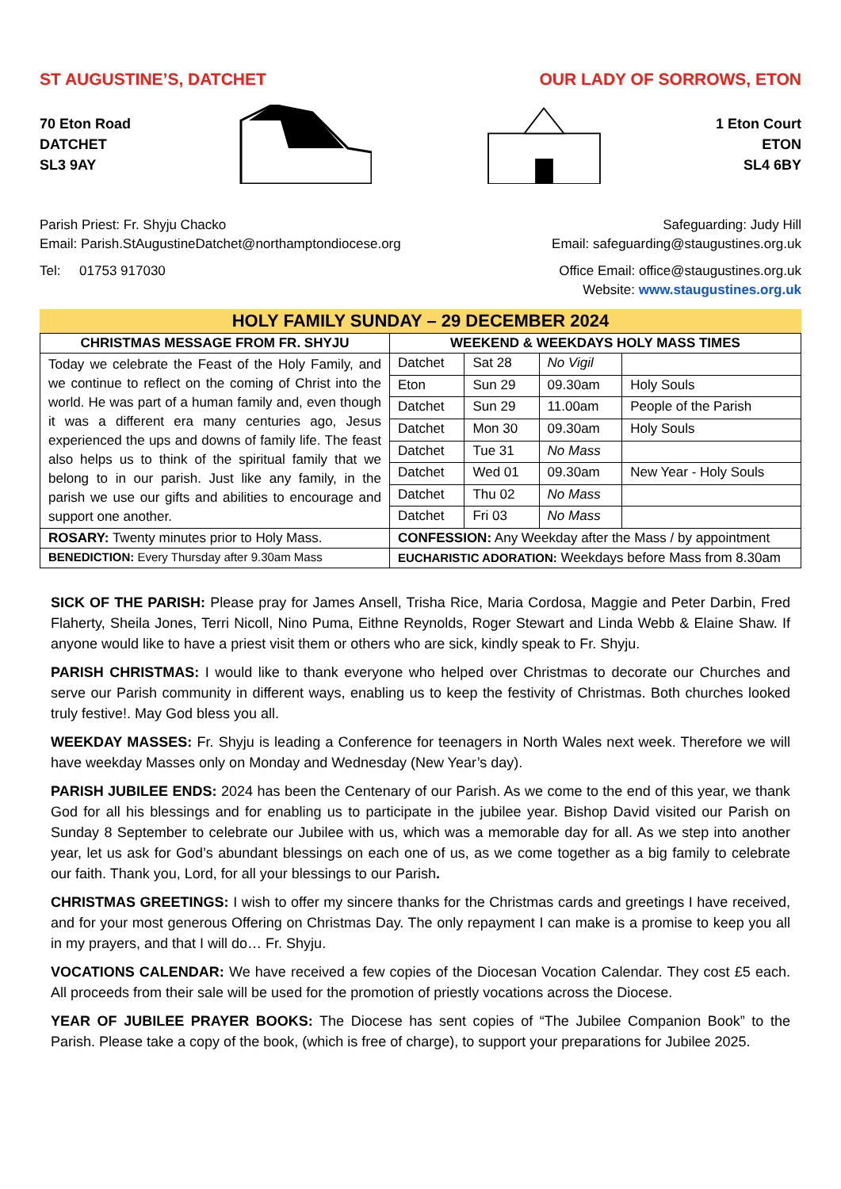ST AUGUSTINE’S, DATCHET OUR LADY OF SORROWS, ETON
70 Eton Road
DATCHET
SL3 9AY
1 Eton Court
ETON
SL4 6BY
Parish Priest: Fr. Shyju Chacko
Email: Parish.StAugustineDatchet@northamptondiocese.org
Tel: 01753 917030
Safeguarding: Judy Hill
Email: safeguarding@staugustines.org.uk
Office Email: office@staugustines.org.uk
Website: www.staugustines.org.uk
HOLY FAMILY SUNDAY – 29 DECEMBER 2024
| CHRISTMAS MESSAGE FROM FR. SHYJU | WEEKEND & WEEKDAYS HOLY MASS TIMES | | | |
| --- | --- | --- | --- | --- |
| Today we celebrate the Feast of the Holy Family, and we continue to reflect on the coming of Christ into the world. He was part of a human family and, even though it was a different era many centuries ago, Jesus experienced the ups and downs of family life. The feast also helps us to think of the spiritual family that we belong to in our parish. Just like any family, in the parish we use our gifts and abilities to encourage and support one another. | Datchet | Sat 28 | No Vigil | |
| | Eton | Sun 29 | 09.30am | Holy Souls |
| | Datchet | Sun 29 | 11.00am | People of the Parish |
| | Datchet | Mon 30 | 09.30am | Holy Souls |
| | Datchet | Tue 31 | No Mass | |
| | Datchet | Wed 01 | 09.30am | New Year - Holy Souls |
| | Datchet | Thu 02 | No Mass | |
| | Datchet | Fri 03 | No Mass | |
| ROSARY: Twenty minutes prior to Holy Mass. | CONFESSION: Any Weekday after the Mass / by appointment | | | |
| BENEDICTION: Every Thursday after 9.30am Mass | EUCHARISTIC ADORATION: Weekdays before Mass from 8.30am | | | |
SICK OF THE PARISH: Please pray for James Ansell, Trisha Rice, Maria Cordosa, Maggie and Peter Darbin, Fred Flaherty, Sheila Jones, Terri Nicoll, Nino Puma, Eithne Reynolds, Roger Stewart and Linda Webb & Elaine Shaw. If anyone would like to have a priest visit them or others who are sick, kindly speak to Fr. Shyju.
PARISH CHRISTMAS: I would like to thank everyone who helped over Christmas to decorate our Churches and serve our Parish community in different ways, enabling us to keep the festivity of Christmas. Both churches looked truly festive!. May God bless you all.
WEEKDAY MASSES: Fr. Shyju is leading a Conference for teenagers in North Wales next week. Therefore we will have weekday Masses only on Monday and Wednesday (New Year’s day).
PARISH JUBILEE ENDS: 2024 has been the Centenary of our Parish. As we come to the end of this year, we thank God for all his blessings and for enabling us to participate in the jubilee year. Bishop David visited our Parish on Sunday 8 September to celebrate our Jubilee with us, which was a memorable day for all. As we step into another year, let us ask for God’s abundant blessings on each one of us, as we come together as a big family to celebrate our faith. Thank you, Lord, for all your blessings to our Parish.
CHRISTMAS GREETINGS: I wish to offer my sincere thanks for the Christmas cards and greetings I have received, and for your most generous Offering on Christmas Day. The only repayment I can make is a promise to keep you all in my prayers, and that I will do… Fr. Shyju.
VOCATIONS CALENDAR: We have received a few copies of the Diocesan Vocation Calendar. They cost £5 each. All proceeds from their sale will be used for the promotion of priestly vocations across the Diocese.
YEAR OF JUBILEE PRAYER BOOKS: The Diocese has sent copies of “The Jubilee Companion Book” to the Parish. Please take a copy of the book, (which is free of charge), to support your preparations for Jubilee 2025.